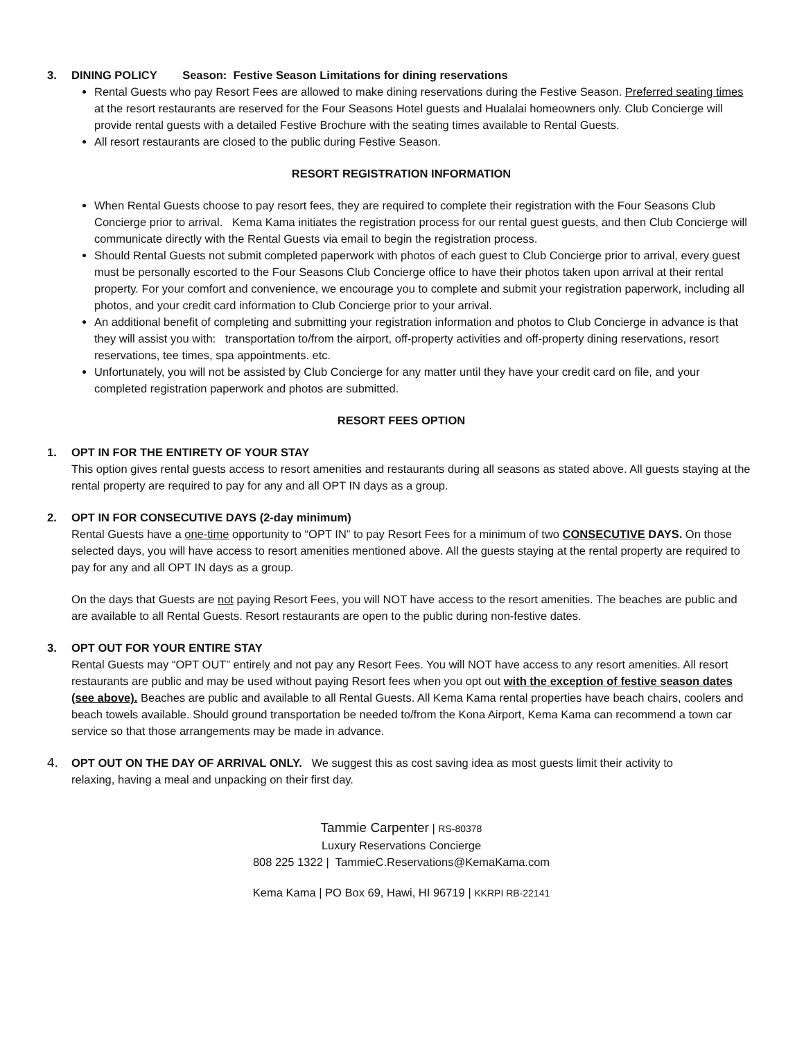3. DINING POLICY Season: Festive Season Limitations for dining reservations
Rental Guests who pay Resort Fees are allowed to make dining reservations during the Festive Season. Preferred seating times at the resort restaurants are reserved for the Four Seasons Hotel guests and Hualalai homeowners only. Club Concierge will provide rental guests with a detailed Festive Brochure with the seating times available to Rental Guests.
All resort restaurants are closed to the public during Festive Season.
RESORT REGISTRATION INFORMATION
When Rental Guests choose to pay resort fees, they are required to complete their registration with the Four Seasons Club Concierge prior to arrival. Kema Kama initiates the registration process for our rental guest guests, and then Club Concierge will communicate directly with the Rental Guests via email to begin the registration process.
Should Rental Guests not submit completed paperwork with photos of each guest to Club Concierge prior to arrival, every guest must be personally escorted to the Four Seasons Club Concierge office to have their photos taken upon arrival at their rental property. For your comfort and convenience, we encourage you to complete and submit your registration paperwork, including all photos, and your credit card information to Club Concierge prior to your arrival.
An additional benefit of completing and submitting your registration information and photos to Club Concierge in advance is that they will assist you with: transportation to/from the airport, off-property activities and off-property dining reservations, resort reservations, tee times, spa appointments. etc.
Unfortunately, you will not be assisted by Club Concierge for any matter until they have your credit card on file, and your completed registration paperwork and photos are submitted.
RESORT FEES OPTION
1. OPT IN FOR THE ENTIRETY OF YOUR STAY
This option gives rental guests access to resort amenities and restaurants during all seasons as stated above. All guests staying at the rental property are required to pay for any and all OPT IN days as a group.
2. OPT IN FOR CONSECUTIVE DAYS (2-day minimum)
Rental Guests have a one-time opportunity to “OPT IN” to pay Resort Fees for a minimum of two CONSECUTIVE DAYS. On those selected days, you will have access to resort amenities mentioned above. All the guests staying at the rental property are required to pay for any and all OPT IN days as a group.
On the days that Guests are not paying Resort Fees, you will NOT have access to the resort amenities. The beaches are public and are available to all Rental Guests. Resort restaurants are open to the public during non-festive dates.
3. OPT OUT FOR YOUR ENTIRE STAY
Rental Guests may “OPT OUT” entirely and not pay any Resort Fees. You will NOT have access to any resort amenities. All resort restaurants are public and may be used without paying Resort fees when you opt out with the exception of festive season dates (see above). Beaches are public and available to all Rental Guests. All Kema Kama rental properties have beach chairs, coolers and beach towels available. Should ground transportation be needed to/from the Kona Airport, Kema Kama can recommend a town car service so that those arrangements may be made in advance.
4. OPT OUT ON THE DAY OF ARRIVAL ONLY. We suggest this as cost saving idea as most guests limit their activity to
relaxing, having a meal and unpacking on their first day.
Tammie Carpenter | RS-80378
Luxury Reservations Concierge
808 225 1322 | TammieC.Reservations@KemaKama.com
Kema Kama | PO Box 69, Hawi, HI 96719 | KKRPI RB-22141